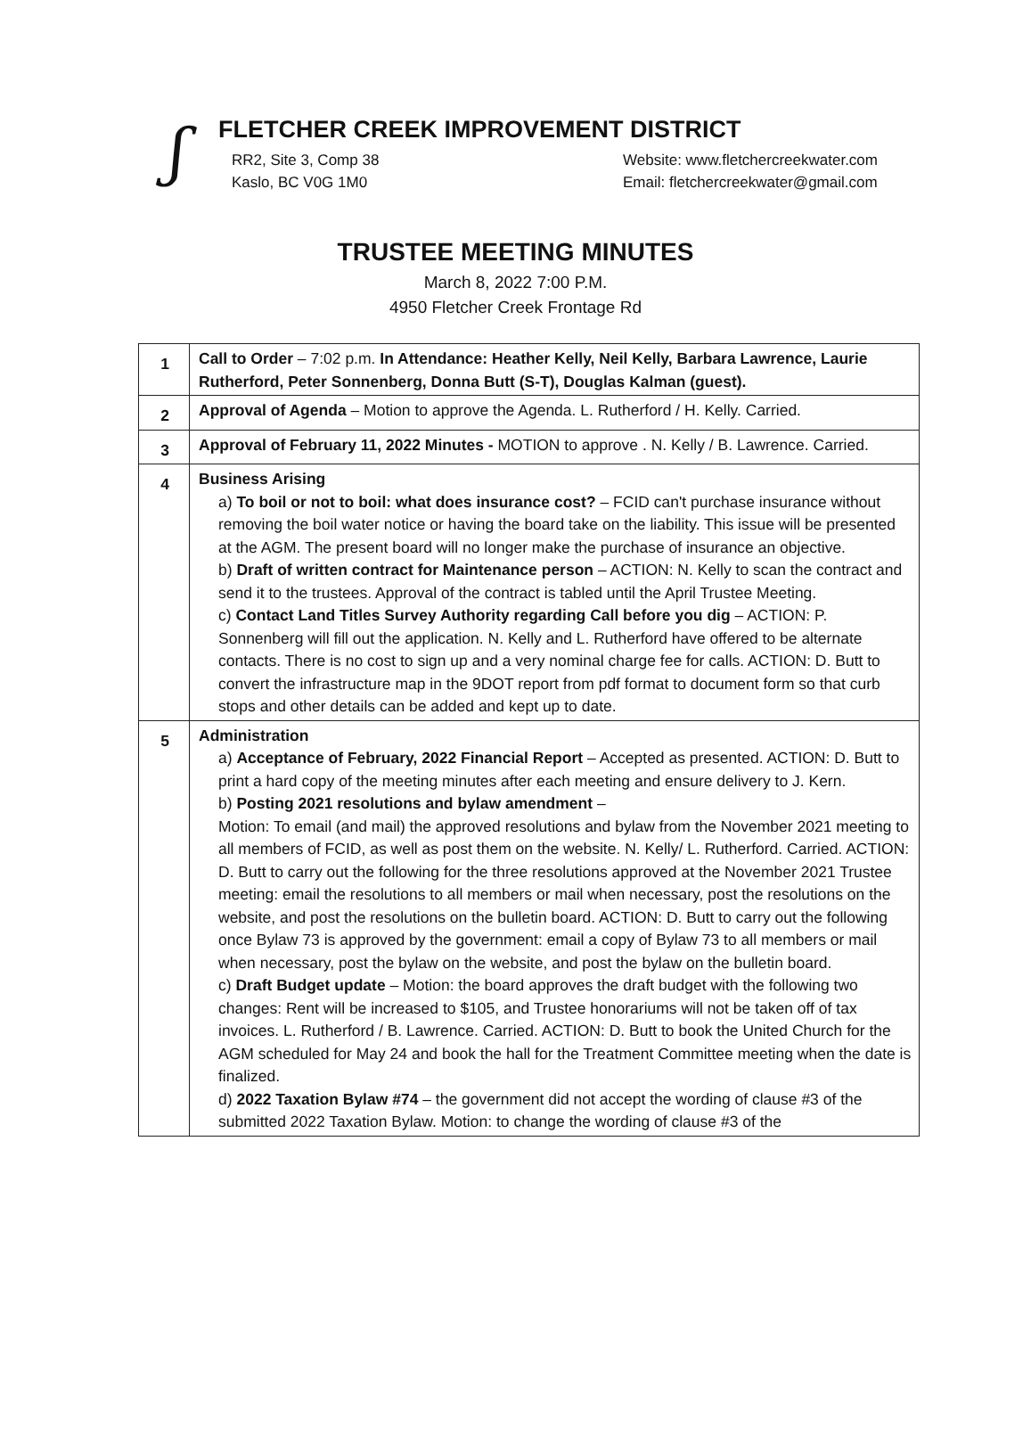ʃ
FLETCHER CREEK IMPROVEMENT DISTRICT
RR2, Site 3, Comp 38
Kaslo, BC V0G 1M0
Website: www.fletchercreekwater.com
Email: fletchercreekwater@gmail.com
TRUSTEE MEETING MINUTES
March 8, 2022 7:00 P.M.
4950 Fletcher Creek Frontage Rd
| 1 | Call to Order – 7:02 p.m. In Attendance: Heather Kelly, Neil Kelly, Barbara Lawrence, Laurie Rutherford, Peter Sonnenberg, Donna Butt (S-T), Douglas Kalman (guest). |
| 2 | Approval of Agenda – Motion to approve the Agenda. L. Rutherford / H. Kelly. Carried. |
| 3 | Approval of February 11, 2022 Minutes - MOTION to approve . N. Kelly / B. Lawrence. Carried. |
| 4 | Business Arising a) To boil or not to boil: what does insurance cost? – FCID can't purchase insurance without removing the boil water notice or having the board take on the liability. This issue will be presented at the AGM. The present board will no longer make the purchase of insurance an objective. b) Draft of written contract for Maintenance person – ACTION: N. Kelly to scan the contract and send it to the trustees. Approval of the contract is tabled until the April Trustee Meeting. c) Contact Land Titles Survey Authority regarding Call before you dig – ACTION: P. Sonnenberg will fill out the application. N. Kelly and L. Rutherford have offered to be alternate contacts. There is no cost to sign up and a very nominal charge fee for calls. ACTION: D. Butt to convert the infrastructure map in the 9DOT report from pdf format to document form so that curb stops and other details can be added and kept up to date. |
| 5 | Administration a) Acceptance of February, 2022 Financial Report – Accepted as presented. ACTION: D. Butt to print a hard copy of the meeting minutes after each meeting and ensure delivery to J. Kern. b) Posting 2021 resolutions and bylaw amendment – Motion: To email (and mail) the approved resolutions and bylaw from the November 2021 meeting to all members of FCID, as well as post them on the website. N. Kelly/ L. Rutherford. Carried. ACTION: D. Butt to carry out the following for the three resolutions approved at the November 2021 Trustee meeting: email the resolutions to all members or mail when necessary, post the resolutions on the website, and post the resolutions on the bulletin board. ACTION: D. Butt to carry out the following once Bylaw 73 is approved by the government: email a copy of Bylaw 73 to all members or mail when necessary, post the bylaw on the website, and post the bylaw on the bulletin board. c) Draft Budget update – Motion: the board approves the draft budget with the following two changes: Rent will be increased to $105, and Trustee honorariums will not be taken off of tax invoices. L. Rutherford / B. Lawrence. Carried. ACTION: D. Butt to book the United Church for the AGM scheduled for May 24 and book the hall for the Treatment Committee meeting when the date is finalized. d) 2022 Taxation Bylaw #74 – the government did not accept the wording of clause #3 of the submitted 2022 Taxation Bylaw. Motion: to change the wording of clause #3 of the |